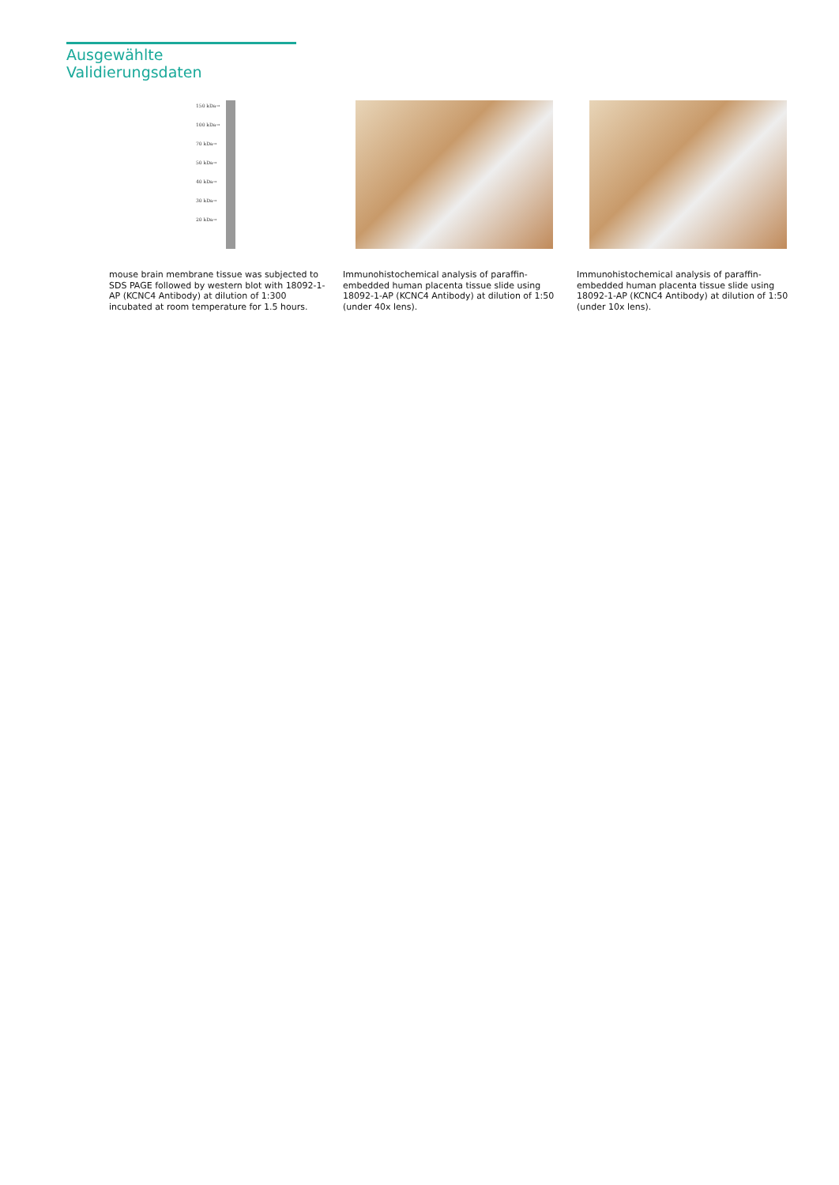Ausgewählte Validierungsdaten
150 kDa→
100 kDa→
70 kDa→
50 kDa→
40 kDa→
30 kDa→
20 kDa→
mouse brain membrane tissue was subjected to SDS PAGE followed by western blot with 18092-1-AP (KCNC4 Antibody) at dilution of 1:300 incubated at room temperature for 1.5 hours.
Immunohistochemical analysis of paraffin-embedded human placenta tissue slide using 18092-1-AP (KCNC4 Antibody) at dilution of 1:50 (under 40x lens).
Immunohistochemical analysis of paraffin-embedded human placenta tissue slide using 18092-1-AP (KCNC4 Antibody) at dilution of 1:50 (under 10x lens).